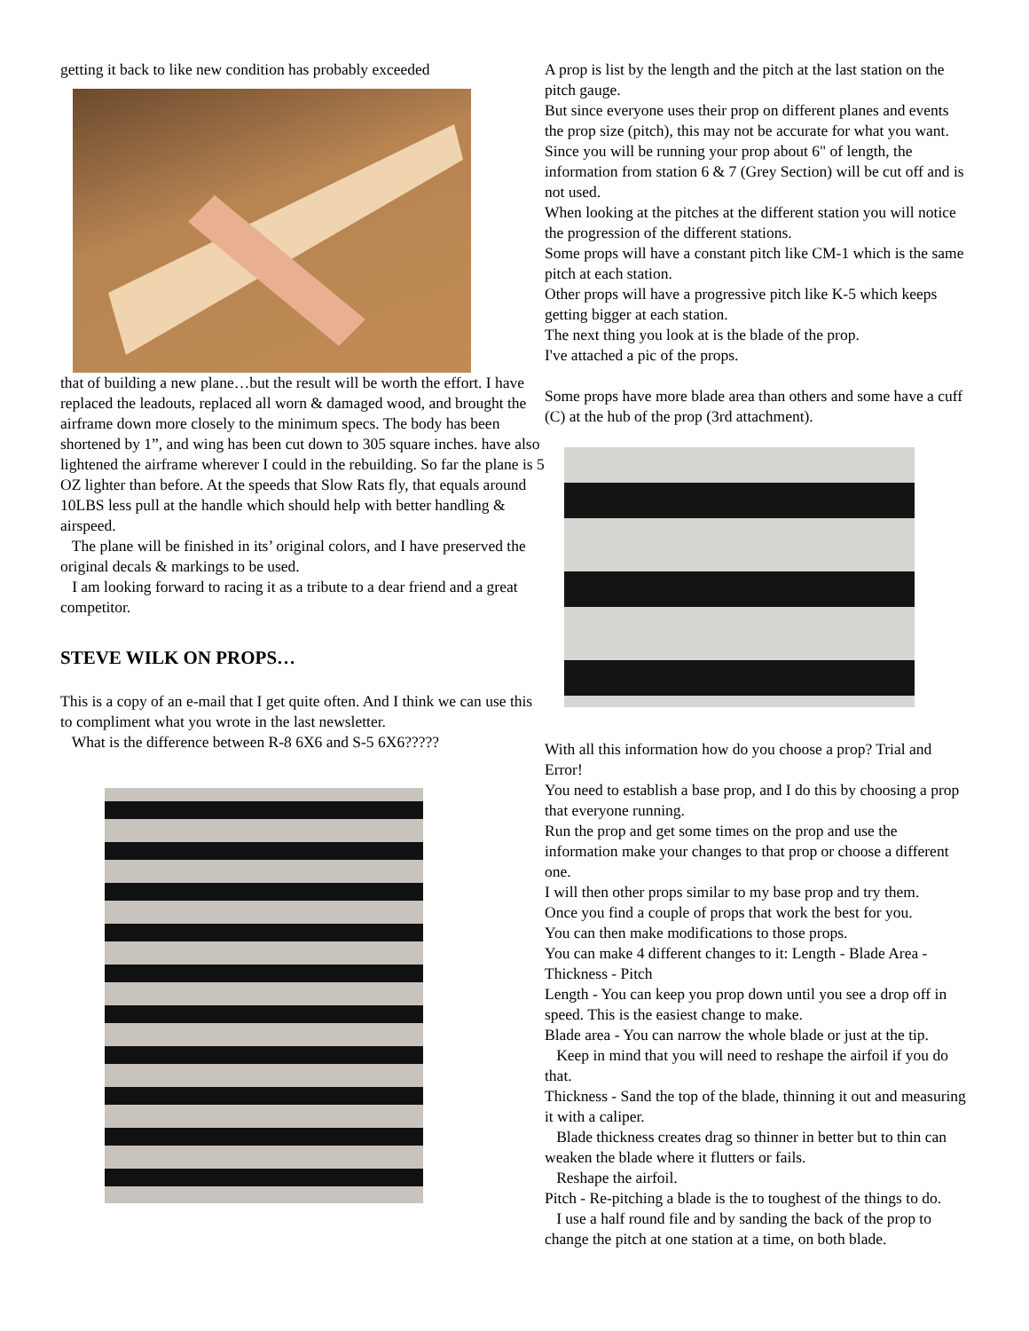getting it back to like new condition has probably exceeded
that of building a new plane…but the result will be worth the effort. I have replaced the leadouts, replaced all worn & damaged wood, and brought the airframe down more closely to the minimum specs. The body has been shortened by 1”, and wing has been cut down to 305 square inches. have also lightened the airframe wherever I could in the rebuilding. So far the plane is 5 OZ lighter than before. At the speeds that Slow Rats fly, that equals around 10LBS less pull at the handle which should help with better handling & airspeed.
The plane will be finished in its’ original colors, and I have preserved the original decals & markings to be used.
I am looking forward to racing it as a tribute to a dear friend and a great competitor.
STEVE WILK ON PROPS…
This is a copy of an e-mail that I get quite often. And I think we can use this to compliment what you wrote in the last newsletter.
What is the difference between R-8 6X6 and S-5 6X6?????
A prop is list by the length and the pitch at the last station on the pitch gauge.
But since everyone uses their prop on different planes and events the prop size (pitch), this may not be accurate for what you want.
Since you will be running your prop about 6" of length, the information from station 6 & 7 (Grey Section) will be cut off and is not used.
When looking at the pitches at the different station you will notice the progression of the different stations.
Some props will have a constant pitch like CM-1 which is the same pitch at each station.
Other props will have a progressive pitch like K-5 which keeps getting bigger at each station.
The next thing you look at is the blade of the prop.
I've attached a pic of the props.
Some props have more blade area than others and some have a cuff (C) at the hub of the prop (3rd attachment).
With all this information how do you choose a prop? Trial and Error!
You need to establish a base prop, and I do this by choosing a prop that everyone running.
Run the prop and get some times on the prop and use the information make your changes to that prop or choose a different one.
I will then other props similar to my base prop and try them.
Once you find a couple of props that work the best for you.
You can then make modifications to those props.
You can make 4 different changes to it: Length - Blade Area - Thickness - Pitch
Length - You can keep you prop down until you see a drop off in speed. This is the easiest change to make.
Blade area - You can narrow the whole blade or just at the tip.
Keep in mind that you will need to reshape the airfoil if you do that.
Thickness - Sand the top of the blade, thinning it out and measuring it with a caliper.
Blade thickness creates drag so thinner in better but to thin can weaken the blade where it flutters or fails.
Reshape the airfoil.
Pitch - Re-pitching a blade is the to toughest of the things to do.
I use a half round file and by sanding the back of the prop to change the pitch at one station at a time, on both blade.